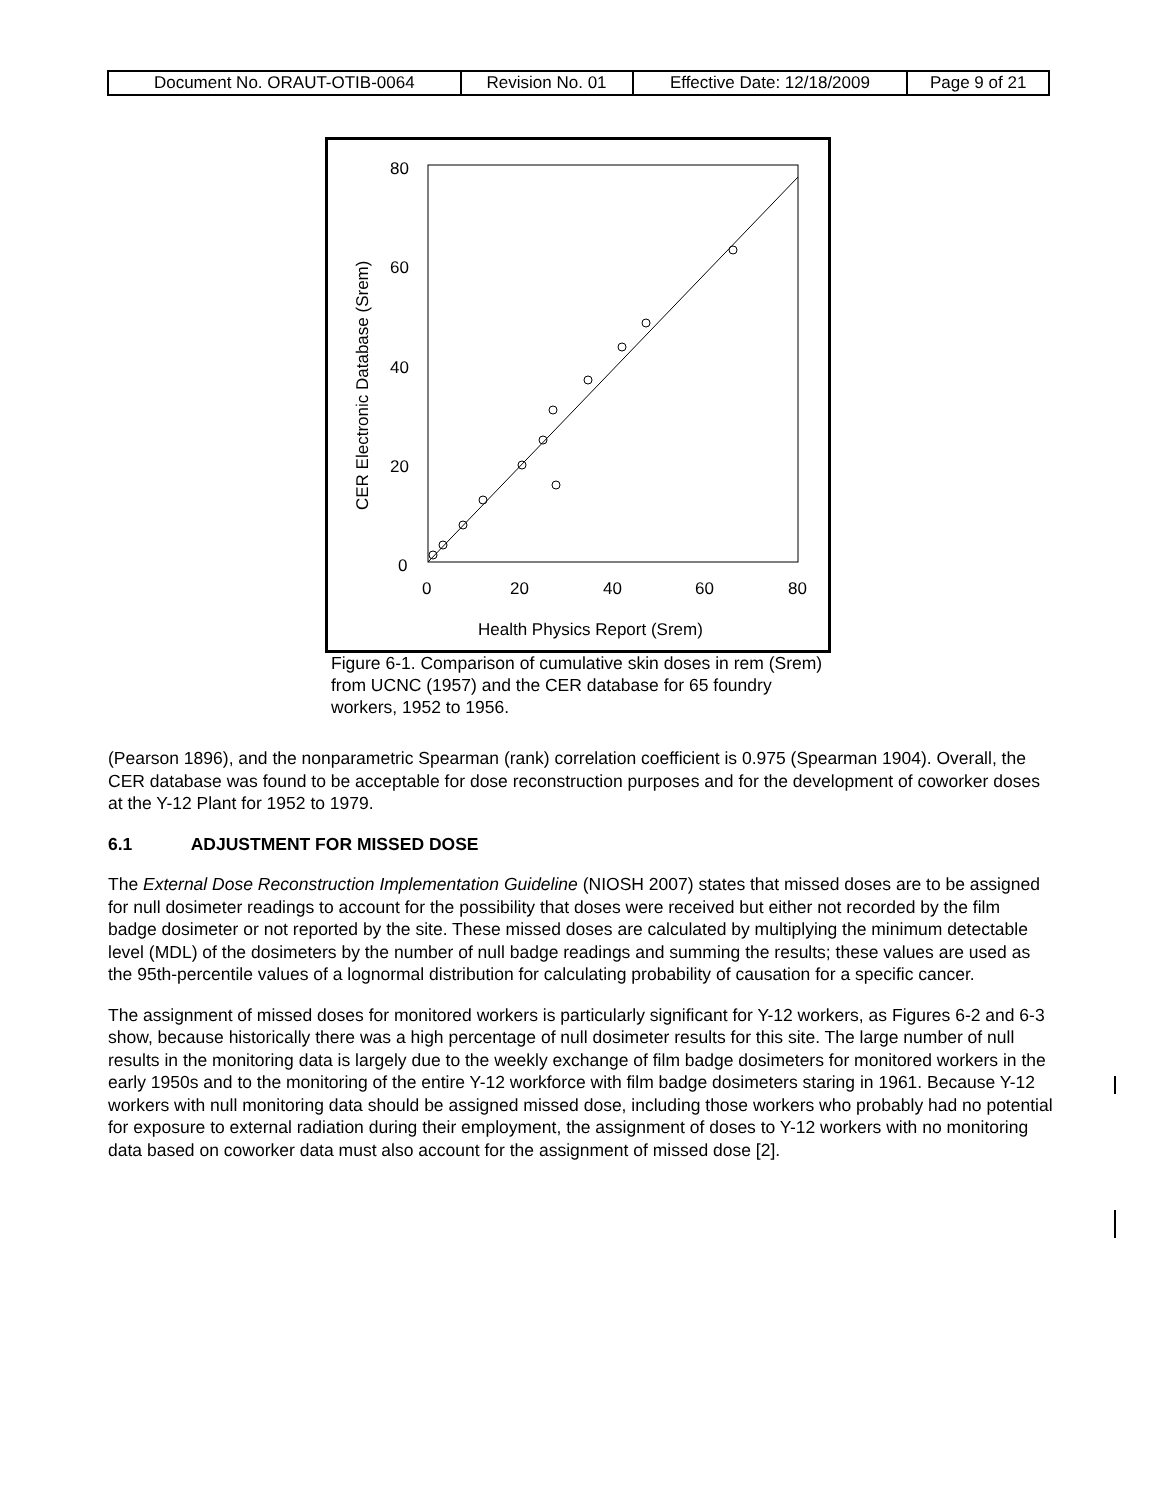| Document No. ORAUT-OTIB-0064 | Revision No. 01 | Effective Date: 12/18/2009 | Page 9 of 21 |
80
60
40
20
0
0
20
40
60
80
Health Physics Report (Srem)
CER Electronic Database (Srem)
Figure 6-1. Comparison of cumulative skin doses in rem (Srem) from UCNC (1957) and the CER database for 65 foundry workers, 1952 to 1956.
(Pearson 1896), and the nonparametric Spearman (rank) correlation coefficient is 0.975 (Spearman 1904). Overall, the CER database was found to be acceptable for dose reconstruction purposes and for the development of coworker doses at the Y-12 Plant for 1952 to 1979.
6.1 ADJUSTMENT FOR MISSED DOSE
The External Dose Reconstruction Implementation Guideline (NIOSH 2007) states that missed doses are to be assigned for null dosimeter readings to account for the possibility that doses were received but either not recorded by the film badge dosimeter or not reported by the site. These missed doses are calculated by multiplying the minimum detectable level (MDL) of the dosimeters by the number of null badge readings and summing the results; these values are used as the 95th-percentile values of a lognormal distribution for calculating probability of causation for a specific cancer.
The assignment of missed doses for monitored workers is particularly significant for Y-12 workers, as Figures 6-2 and 6-3 show, because historically there was a high percentage of null dosimeter results for this site. The large number of null results in the monitoring data is largely due to the weekly exchange of film badge dosimeters for monitored workers in the early 1950s and to the monitoring of the entire Y-12 workforce with film badge dosimeters staring in 1961. Because Y-12 workers with null monitoring data should be assigned missed dose, including those workers who probably had no potential for exposure to external radiation during their employment, the assignment of doses to Y-12 workers with no monitoring data based on coworker data must also account for the assignment of missed dose [2].